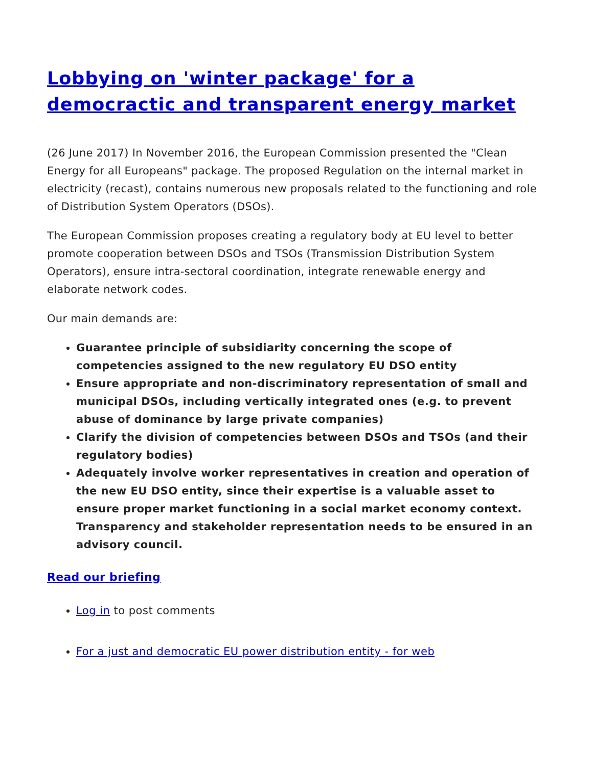Lobbying on 'winter package' for a democractic and transparent energy market
(26 June 2017) In November 2016, the European Commission presented the "Clean Energy for all Europeans" package. The proposed Regulation on the internal market in electricity (recast), contains numerous new proposals related to the functioning and role of Distribution System Operators (DSOs).
The European Commission proposes creating a regulatory body at EU level to better promote cooperation between DSOs and TSOs (Transmission Distribution System Operators), ensure intra-sectoral coordination, integrate renewable energy and elaborate network codes.
Our main demands are:
Guarantee principle of subsidiarity concerning the scope of competencies assigned to the new regulatory EU DSO entity
Ensure appropriate and non-discriminatory representation of small and municipal DSOs, including vertically integrated ones (e.g. to prevent abuse of dominance by large private companies)
Clarify the division of competencies between DSOs and TSOs (and their regulatory bodies)
Adequately involve worker representatives in creation and operation of the new EU DSO entity, since their expertise is a valuable asset to ensure proper market functioning in a social market economy context. Transparency and stakeholder representation needs to be ensured in an advisory council.
Read our briefing
Log in to post comments
For a just and democratic EU power distribution entity - for web